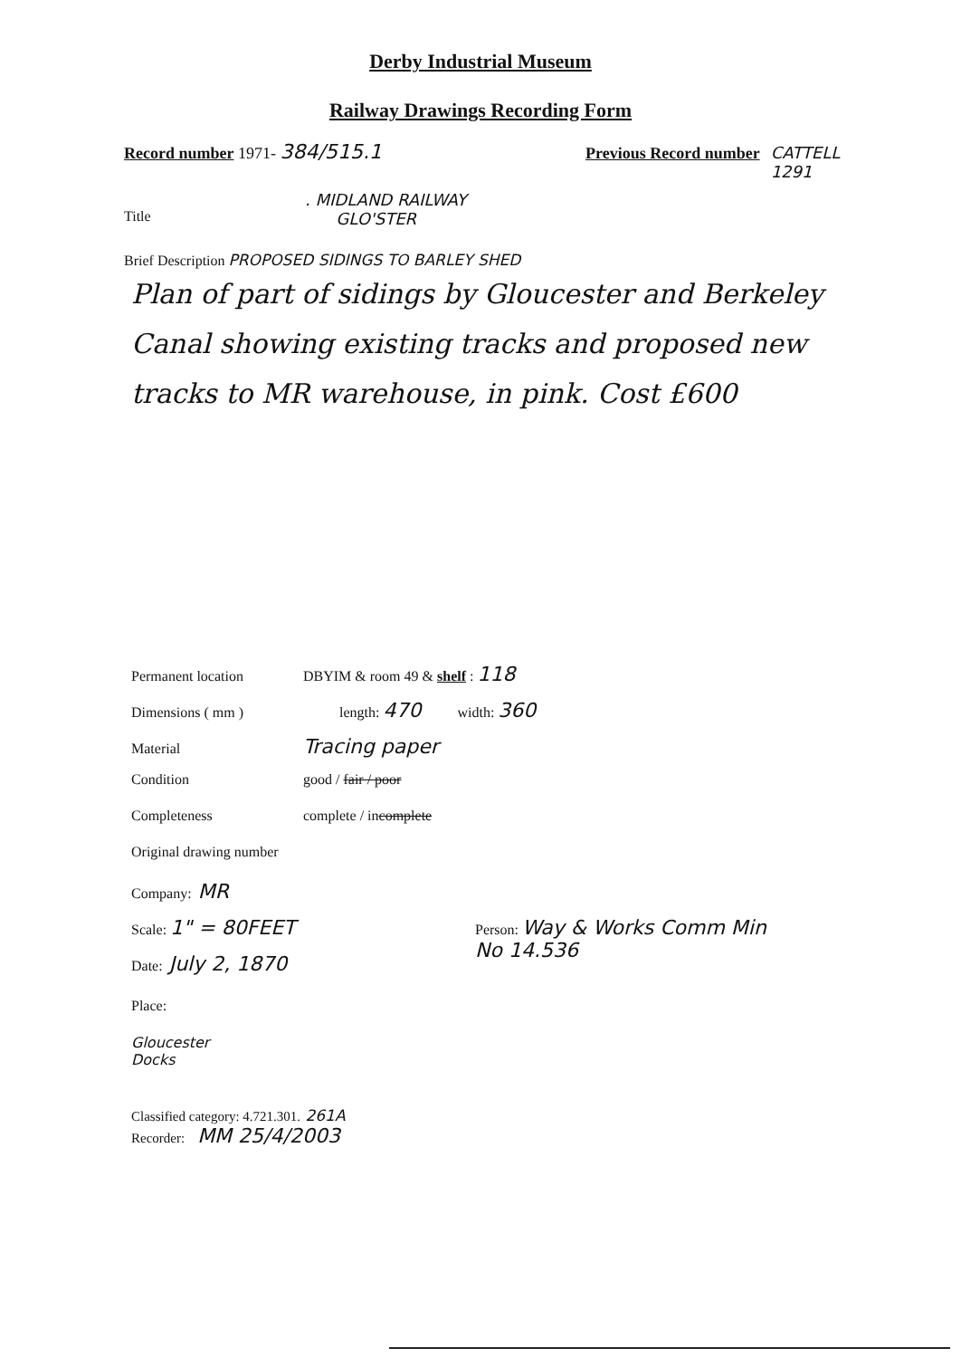Derby Industrial Museum
Railway Drawings Recording Form
Record number 1971- 384/515.1
Previous Record number CATTELL
1291
Title
. MIDLAND RAILWAY
GLO'STER
Brief Description PROPOSED SIDINGS TO BARLEY SHED
Plan of part of sidings by Gloucester and Berkeley Canal showing existing tracks and proposed new tracks to MR warehouse, in pink. Cost £600
Permanent location DBYIM & room 49 & shelf : 118
Dimensions ( mm ) length: 470 width: 360
Material Tracing paper
Condition good / fair / poor
Completeness complete / incomplete
Original drawing number
Company: MR
Scale: 1" = 80FEET Person: Way & Works Comm Min
No 14.536
Date: July 2, 1870
Place:
Gloucester
Docks
Classified category: 4.721.301. 261A
Recorder: MM 25/4/2003